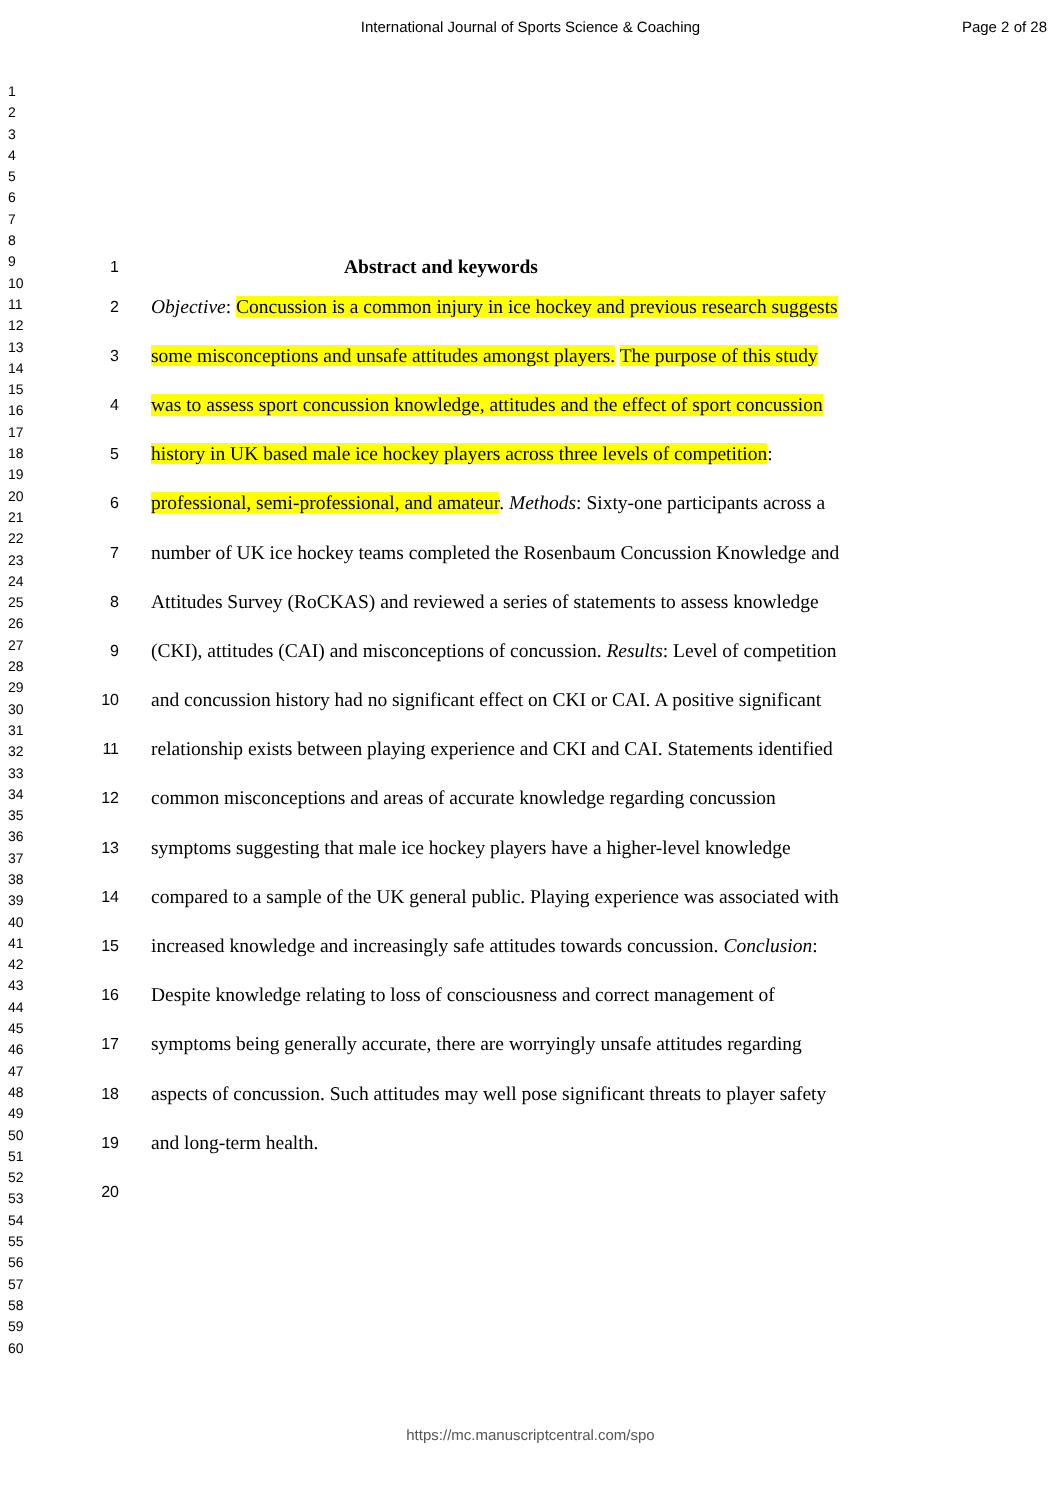International Journal of Sports Science & Coaching Page 2 of 28
1
2
3
4
5
6
7
8
9
10
11
12
13
14
15
16
17
18
19
20
21
22
23
24
25
26
27
28
29
30
31
32
33
34
35
36
37
38
39
40
41
42
43
44
45
46
47
48
49
50
51
52
53
54
55
56
57
58
59
60
1 Abstract and keywords
2 Objective: Concussion is a common injury in ice hockey and previous research suggests
3 some misconceptions and unsafe attitudes amongst players. The purpose of this study
4 was to assess sport concussion knowledge, attitudes and the effect of sport concussion
5 history in UK based male ice hockey players across three levels of competition:
6 professional, semi-professional, and amateur. Methods: Sixty-one participants across a
7 number of UK ice hockey teams completed the Rosenbaum Concussion Knowledge and
8 Attitudes Survey (RoCKAS) and reviewed a series of statements to assess knowledge
9 (CKI), attitudes (CAI) and misconceptions of concussion. Results: Level of competition
10 and concussion history had no significant effect on CKI or CAI. A positive significant
11 relationship exists between playing experience and CKI and CAI. Statements identified
12 common misconceptions and areas of accurate knowledge regarding concussion
13 symptoms suggesting that male ice hockey players have a higher-level knowledge
14 compared to a sample of the UK general public. Playing experience was associated with
15 increased knowledge and increasingly safe attitudes towards concussion. Conclusion:
16 Despite knowledge relating to loss of consciousness and correct management of
17 symptoms being generally accurate, there are worryingly unsafe attitudes regarding
18 aspects of concussion. Such attitudes may well pose significant threats to player safety
19 and long-term health.
20
https://mc.manuscriptcentral.com/spo